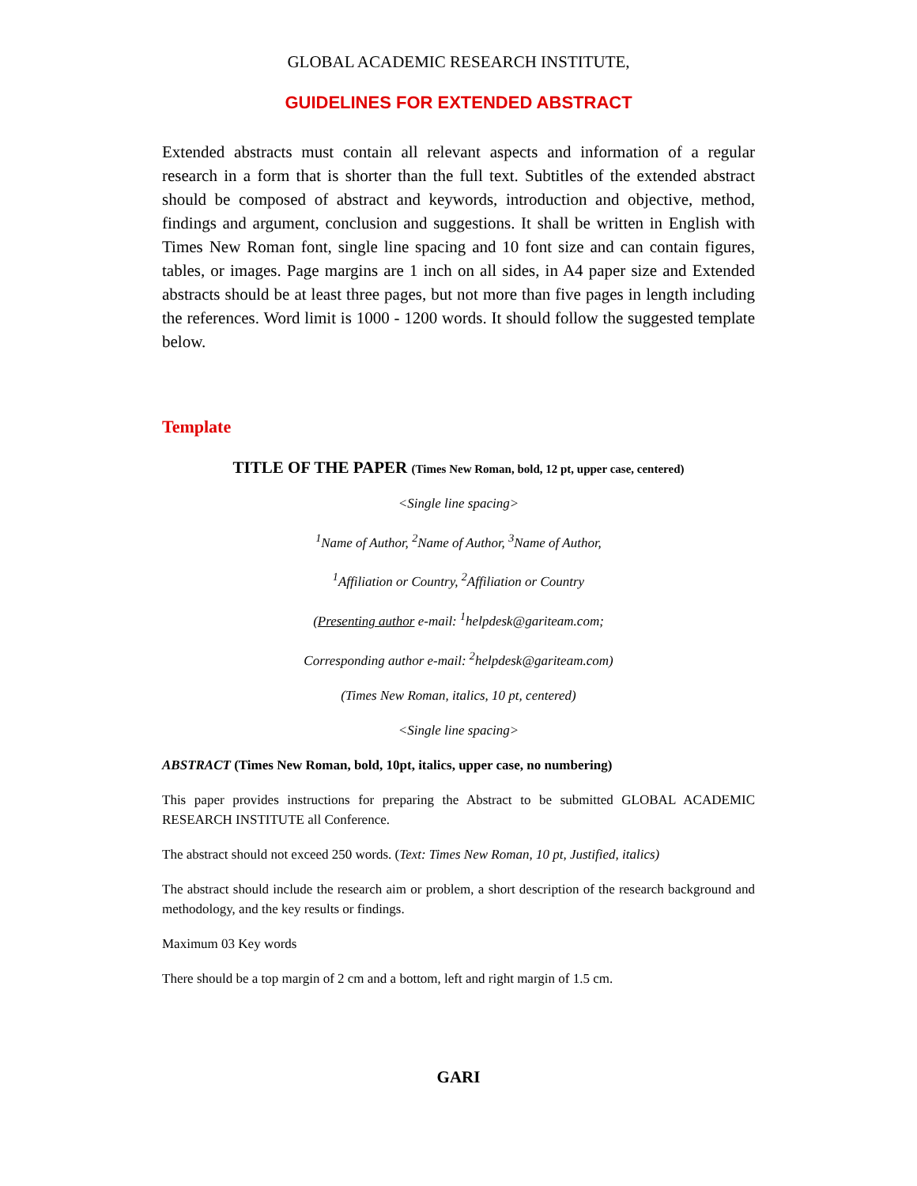GLOBAL ACADEMIC RESEARCH INSTITUTE,
GUIDELINES FOR EXTENDED ABSTRACT
Extended abstracts must contain all relevant aspects and information of a regular research in a form that is shorter than the full text. Subtitles of the extended abstract should be composed of abstract and keywords, introduction and objective, method, findings and argument, conclusion and suggestions. It shall be written in English with Times New Roman font, single line spacing and 10 font size and can contain figures, tables, or images. Page margins are 1 inch on all sides, in A4 paper size and Extended abstracts should be at least three pages, but not more than five pages in length including the references. Word limit is 1000 - 1200 words. It should follow the suggested template below.
Template
TITLE OF THE PAPER (Times New Roman, bold, 12 pt, upper case, centered)
<Single line spacing>
<sup>1</sup> Name of Author, <sup>2</sup>Name of Author, <sup>3</sup>Name of Author,
<sup>1</sup> Affiliation or Country, <sup>2</sup>Affiliation or Country
(Presenting author e-mail: <sup>1</sup>helpdesk@gariteam.com;
Corresponding author e-mail: <sup>2</sup>helpdesk@gariteam.com)
(Times New Roman, italics, 10 pt, centered)
<Single line spacing>
ABSTRACT (Times New Roman, bold, 10pt, italics, upper case, no numbering)
This paper provides instructions for preparing the Abstract to be submitted GLOBAL ACADEMIC RESEARCH INSTITUTE all Conference.
The abstract should not exceed 250 words. (Text: Times New Roman, 10 pt, Justified, italics)
The abstract should include the research aim or problem, a short description of the research background and methodology, and the key results or findings.
Maximum 03 Key words
There should be a top margin of 2 cm and a bottom, left and right margin of 1.5 cm.
GARI